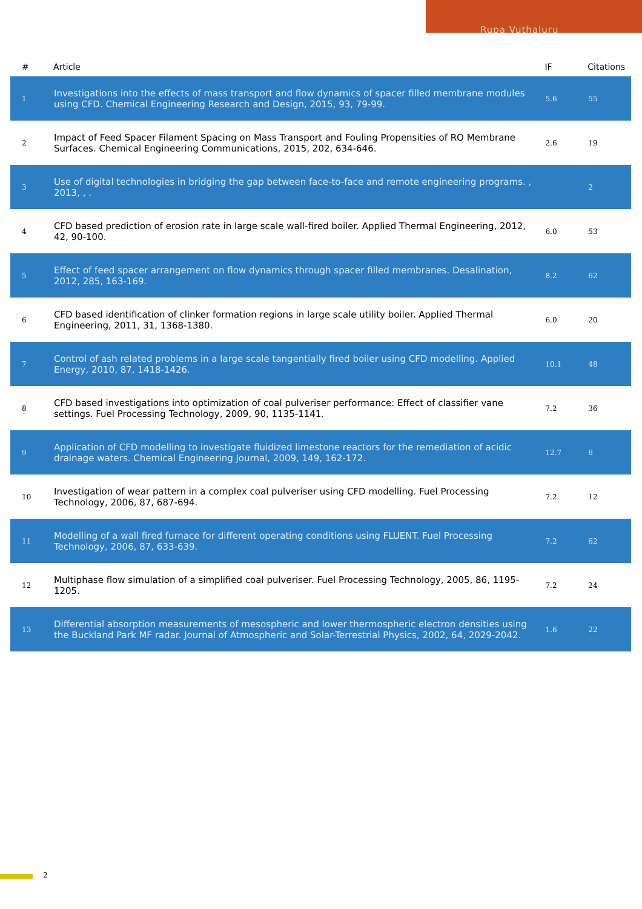Rupa Vuthaluru
| # | Article | IF | Citations |
| --- | --- | --- | --- |
| 1 | Investigations into the effects of mass transport and flow dynamics of spacer filled membrane modules using CFD. Chemical Engineering Research and Design, 2015, 93, 79-99. | 5.6 | 55 |
| 2 | Impact of Feed Spacer Filament Spacing on Mass Transport and Fouling Propensities of RO Membrane Surfaces. Chemical Engineering Communications, 2015, 202, 634-646. | 2.6 | 19 |
| 3 | Use of digital technologies in bridging the gap between face-to-face and remote engineering programs. , 2013, , . | | 2 |
| 4 | CFD based prediction of erosion rate in large scale wall-fired boiler. Applied Thermal Engineering, 2012, 42, 90-100. | 6.0 | 53 |
| 5 | Effect of feed spacer arrangement on flow dynamics through spacer filled membranes. Desalination, 2012, 285, 163-169. | 8.2 | 62 |
| 6 | CFD based identification of clinker formation regions in large scale utility boiler. Applied Thermal Engineering, 2011, 31, 1368-1380. | 6.0 | 20 |
| 7 | Control of ash related problems in a large scale tangentially fired boiler using CFD modelling. Applied Energy, 2010, 87, 1418-1426. | 10.1 | 48 |
| 8 | CFD based investigations into optimization of coal pulveriser performance: Effect of classifier vane settings. Fuel Processing Technology, 2009, 90, 1135-1141. | 7.2 | 36 |
| 9 | Application of CFD modelling to investigate fluidized limestone reactors for the remediation of acidic drainage waters. Chemical Engineering Journal, 2009, 149, 162-172. | 12.7 | 6 |
| 10 | Investigation of wear pattern in a complex coal pulveriser using CFD modelling. Fuel Processing Technology, 2006, 87, 687-694. | 7.2 | 12 |
| 11 | Modelling of a wall fired furnace for different operating conditions using FLUENT. Fuel Processing Technology, 2006, 87, 633-639. | 7.2 | 62 |
| 12 | Multiphase flow simulation of a simplified coal pulveriser. Fuel Processing Technology, 2005, 86, 1195-1205. | 7.2 | 24 |
| 13 | Differential absorption measurements of mesospheric and lower thermospheric electron densities using the Buckland Park MF radar. Journal of Atmospheric and Solar-Terrestrial Physics, 2002, 64, 2029-2042. | 1.6 | 22 |
2